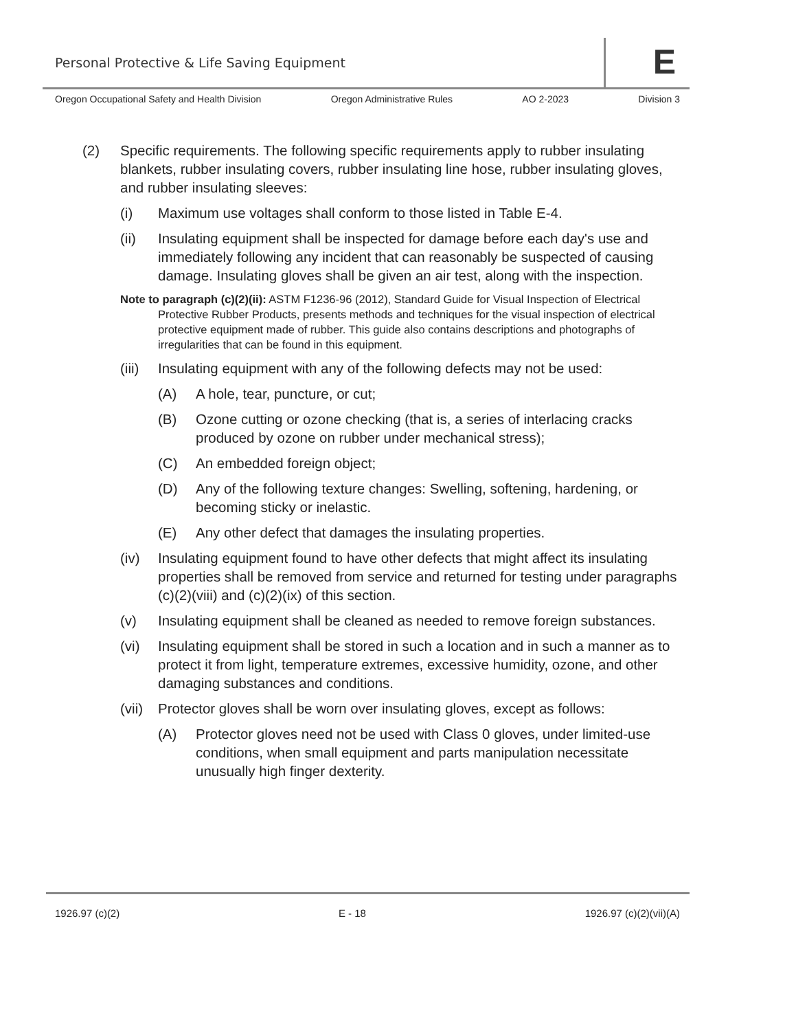Personal Protective & Life Saving Equipment
E
Oregon Occupational Safety and Health Division Oregon Administrative Rules AO 2-2023 Division 3
(2) Specific requirements. The following specific requirements apply to rubber insulating blankets, rubber insulating covers, rubber insulating line hose, rubber insulating gloves, and rubber insulating sleeves:
(i) Maximum use voltages shall conform to those listed in Table E-4.
(ii) Insulating equipment shall be inspected for damage before each day's use and immediately following any incident that can reasonably be suspected of causing damage. Insulating gloves shall be given an air test, along with the inspection.
Note to paragraph (c)(2)(ii): ASTM F1236-96 (2012), Standard Guide for Visual Inspection of Electrical Protective Rubber Products, presents methods and techniques for the visual inspection of electrical protective equipment made of rubber. This guide also contains descriptions and photographs of irregularities that can be found in this equipment.
(iii) Insulating equipment with any of the following defects may not be used:
(A) A hole, tear, puncture, or cut;
(B) Ozone cutting or ozone checking (that is, a series of interlacing cracks produced by ozone on rubber under mechanical stress);
(C) An embedded foreign object;
(D) Any of the following texture changes: Swelling, softening, hardening, or becoming sticky or inelastic.
(E) Any other defect that damages the insulating properties.
(iv) Insulating equipment found to have other defects that might affect its insulating properties shall be removed from service and returned for testing under paragraphs (c)(2)(viii) and (c)(2)(ix) of this section.
(v) Insulating equipment shall be cleaned as needed to remove foreign substances.
(vi) Insulating equipment shall be stored in such a location and in such a manner as to protect it from light, temperature extremes, excessive humidity, ozone, and other damaging substances and conditions.
(vii) Protector gloves shall be worn over insulating gloves, except as follows:
(A) Protector gloves need not be used with Class 0 gloves, under limited-use conditions, when small equipment and parts manipulation necessitate unusually high finger dexterity.
1926.97 (c)(2) E - 18 1926.97 (c)(2)(vii)(A)